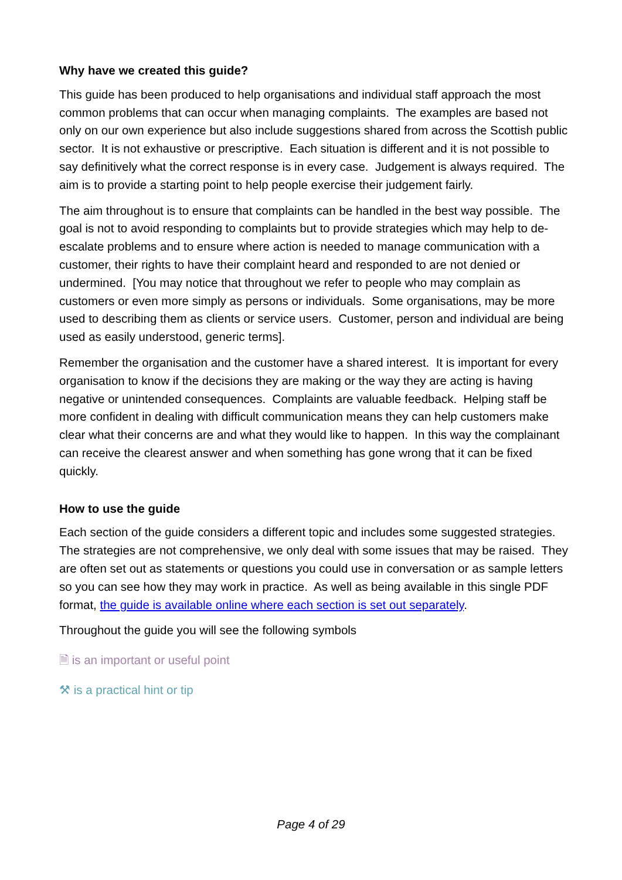Why have we created this guide?
This guide has been produced to help organisations and individual staff approach the most common problems that can occur when managing complaints. The examples are based not only on our own experience but also include suggestions shared from across the Scottish public sector. It is not exhaustive or prescriptive. Each situation is different and it is not possible to say definitively what the correct response is in every case. Judgement is always required. The aim is to provide a starting point to help people exercise their judgement fairly.
The aim throughout is to ensure that complaints can be handled in the best way possible. The goal is not to avoid responding to complaints but to provide strategies which may help to de-escalate problems and to ensure where action is needed to manage communication with a customer, their rights to have their complaint heard and responded to are not denied or undermined. [You may notice that throughout we refer to people who may complain as customers or even more simply as persons or individuals. Some organisations, may be more used to describing them as clients or service users. Customer, person and individual are being used as easily understood, generic terms].
Remember the organisation and the customer have a shared interest. It is important for every organisation to know if the decisions they are making or the way they are acting is having negative or unintended consequences. Complaints are valuable feedback. Helping staff be more confident in dealing with difficult communication means they can help customers make clear what their concerns are and what they would like to happen. In this way the complainant can receive the clearest answer and when something has gone wrong that it can be fixed quickly.
How to use the guide
Each section of the guide considers a different topic and includes some suggested strategies. The strategies are not comprehensive, we only deal with some issues that may be raised. They are often set out as statements or questions you could use in conversation or as sample letters so you can see how they may work in practice. As well as being available in this single PDF format, the guide is available online where each section is set out separately.
Throughout the guide you will see the following symbols
🗎 is an important or useful point
⚒ is a practical hint or tip
Page 4 of 29